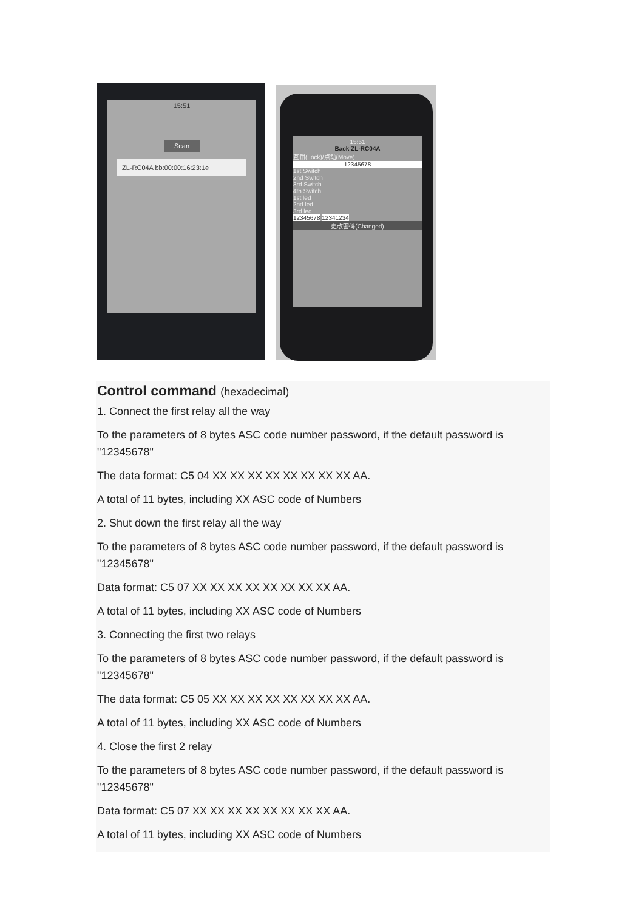15:51
Scan
ZL-RC04A bb:00:00:16:23:1e
15:51
Back ZL-RC04A
互锁(Lock)/点动(Move)
12345678
1st Switch
2nd Switch
3rd Switch
4th Switch
1st led
2nd led
3rd led
12345678 12341234
更改密码(Changed)
Control command (hexadecimal)
1. Connect the first relay all the way
To the parameters of 8 bytes ASC code number password, if the default password is "12345678"
The data format: C5 04 XX XX XX XX XX XX XX XX AA.
A total of 11 bytes, including XX ASC code of Numbers
2. Shut down the first relay all the way
To the parameters of 8 bytes ASC code number password, if the default password is "12345678"
Data format: C5 07 XX XX XX XX XX XX XX XX AA.
A total of 11 bytes, including XX ASC code of Numbers
3. Connecting the first two relays
To the parameters of 8 bytes ASC code number password, if the default password is "12345678"
The data format: C5 05 XX XX XX XX XX XX XX XX AA.
A total of 11 bytes, including XX ASC code of Numbers
4. Close the first 2 relay
To the parameters of 8 bytes ASC code number password, if the default password is "12345678"
Data format: C5 07 XX XX XX XX XX XX XX XX AA.
A total of 11 bytes, including XX ASC code of Numbers